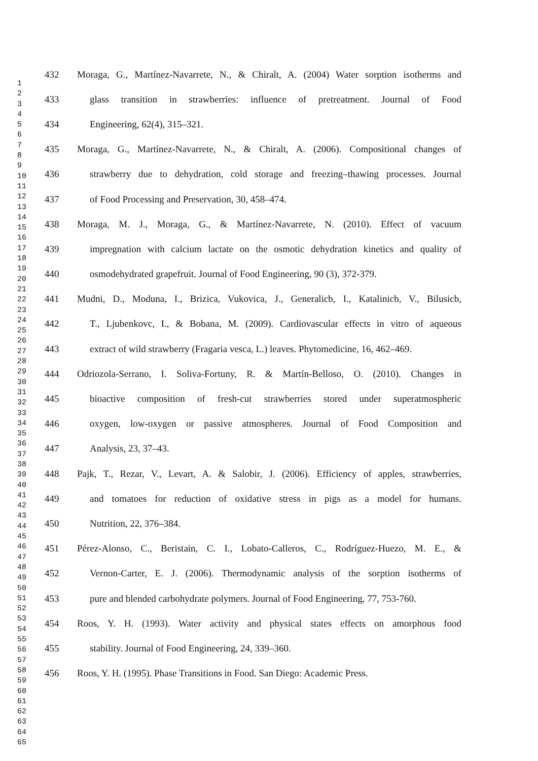1
2
3
4
5
6
7
8
9
10
11
12
13
14
15
16
17
18
19
20
21
22
23
24
25
26
27
28
29
30
31
32
33
34
35
36
37
38
39
40
41
42
43
44
45
46
47
48
49
50
51
52
53
54
55
56
57
58
59
60
61
62
63
64
65
432 Moraga, G., Martínez-Navarrete, N., & Chiralt, A. (2004) Water sorption isotherms and
433 glass transition in strawberries: influence of pretreatment. Journal of Food
434 Engineering, 62(4), 315–321.
435 Moraga, G., Martínez-Navarrete, N., & Chiralt, A. (2006). Compositional changes of
436 strawberry due to dehydration, cold storage and freezing–thawing processes. Journal
437 of Food Processing and Preservation, 30, 458–474.
438 Moraga, M. J., Moraga, G., & Martínez-Navarrete, N. (2010). Effect of vacuum
439 impregnation with calcium lactate on the osmotic dehydration kinetics and quality of
440 osmodehydrated grapefruit. Journal of Food Engineering, 90 (3), 372-379.
441 Mudni, D., Moduna, I., Brizica, Vukovica, J., Generalicb, I., Katalinicb, V., Bilusicb,
442 T., Ljubenkovc, I., & Bobana, M. (2009). Cardiovascular effects in vitro of aqueous
443 extract of wild strawberry (Fragaria vesca, L.) leaves. Phytomedicine, 16, 462–469.
444 Odriozola-Serrano, I. Soliva-Fortuny, R. & Martín-Belloso, O. (2010). Changes in
445 bioactive composition of fresh-cut strawberries stored under superatmospheric
446 oxygen, low-oxygen or passive atmospheres. Journal of Food Composition and
447 Analysis, 23, 37–43.
448 Pajk, T., Rezar, V., Levart, A. & Salobir, J. (2006). Efficiency of apples, strawberries,
449 and tomatoes for reduction of oxidative stress in pigs as a model for humans.
450 Nutrition, 22, 376–384.
451 Pérez-Alonso, C., Beristain, C. I., Lobato-Calleros, C., Rodríguez-Huezo, M. E., &
452 Vernon-Carter, E. J. (2006). Thermodynamic analysis of the sorption isotherms of
453 pure and blended carbohydrate polymers. Journal of Food Engineering, 77, 753-760.
454 Roos, Y. H. (1993). Water activity and physical states effects on amorphous food
455 stability. Journal of Food Engineering, 24, 339–360.
456 Roos, Y. H. (1995). Phase Transitions in Food. San Diego: Academic Press.